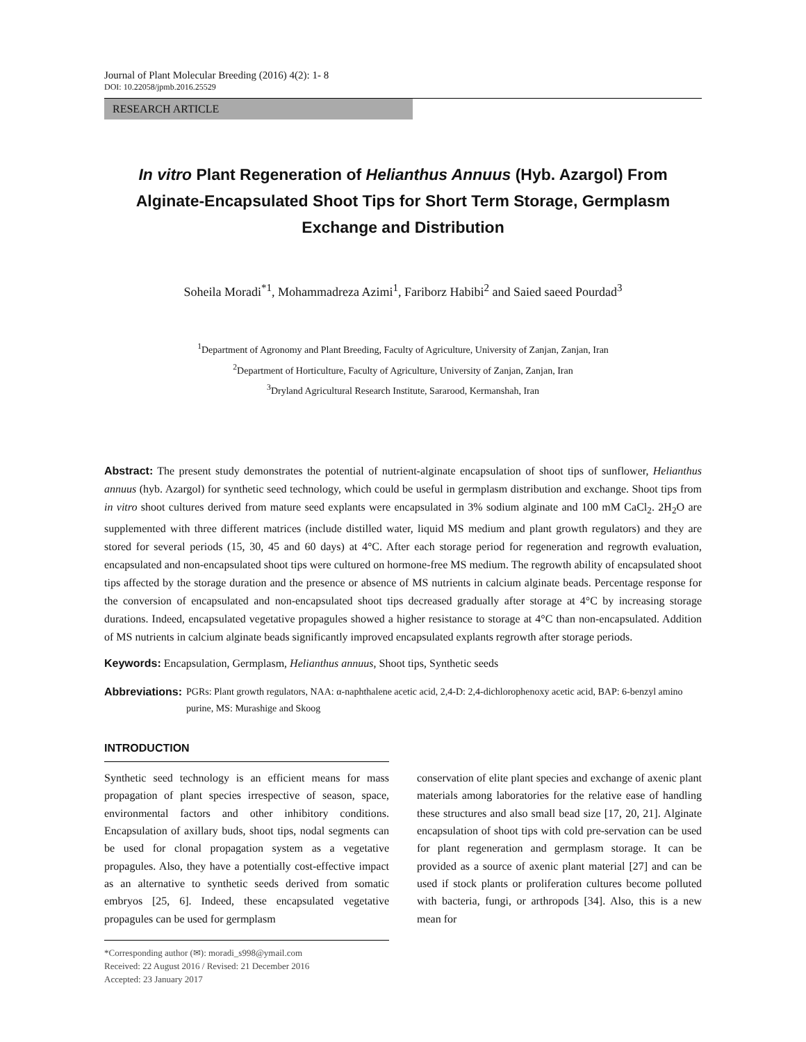Journal of Plant Molecular Breeding (2016) 4(2): 1- 8
DOI: 10.22058/jpmb.2016.25529
RESEARCH ARTICLE
In vitro Plant Regeneration of Helianthus Annuus (Hyb. Azargol) From Alginate-Encapsulated Shoot Tips for Short Term Storage, Germplasm Exchange and Distribution
Soheila Moradi<sup>*1</sup>, Mohammadreza Azimi<sup>1</sup>, Fariborz Habibi<sup>2</sup> and Saied saeed Pourdad<sup>3</sup>
<sup>1</sup> Department of Agronomy and Plant Breeding, Faculty of Agriculture, University of Zanjan, Zanjan, Iran
<sup>2</sup> Department of Horticulture, Faculty of Agriculture, University of Zanjan, Zanjan, Iran
<sup>3</sup> Dryland Agricultural Research Institute, Sararood, Kermanshah, Iran
Abstract: The present study demonstrates the potential of nutrient-alginate encapsulation of shoot tips of sunflower, Helianthus annuus (hyb. Azargol) for synthetic seed technology, which could be useful in germplasm distribution and exchange. Shoot tips from in vitro shoot cultures derived from mature seed explants were encapsulated in 3% sodium alginate and 100 mM CaCl<sub>2</sub>. 2H<sub>2</sub>O are supplemented with three different matrices (include distilled water, liquid MS medium and plant growth regulators) and they are stored for several periods (15, 30, 45 and 60 days) at 4°C. After each storage period for regeneration and regrowth evaluation, encapsulated and non-encapsulated shoot tips were cultured on hormone-free MS medium. The regrowth ability of encapsulated shoot tips affected by the storage duration and the presence or absence of MS nutrients in calcium alginate beads. Percentage response for the conversion of encapsulated and non-encapsulated shoot tips decreased gradually after storage at 4°C by increasing storage durations. Indeed, encapsulated vegetative propagules showed a higher resistance to storage at 4°C than non-encapsulated. Addition of MS nutrients in calcium alginate beads significantly improved encapsulated explants regrowth after storage periods.
Keywords: Encapsulation, Germplasm, Helianthus annuus, Shoot tips, Synthetic seeds
Abbreviations: PGRs: Plant growth regulators, NAA: α-naphthalene acetic acid, 2,4-D: 2,4-dichlorophenoxy acetic acid, BAP: 6-benzyl amino purine, MS: Murashige and Skoog
INTRODUCTION
Synthetic seed technology is an efficient means for mass propagation of plant species irrespective of season, space, environmental factors and other inhibitory conditions. Encapsulation of axillary buds, shoot tips, nodal segments can be used for clonal propagation system as a vegetative propagules. Also, they have a potentially cost-effective impact as an alternative to synthetic seeds derived from somatic embryos [25, 6]. Indeed, these encapsulated vegetative propagules can be used for germplasm
*Corresponding author (✉): moradi_s998@ymail.com
Received: 22 August 2016 / Revised: 21 December 2016
Accepted: 23 January 2017
conservation of elite plant species and exchange of axenic plant materials among laboratories for the relative ease of handling these structures and also small bead size [17, 20, 21]. Alginate encapsulation of shoot tips with cold pre-servation can be used for plant regeneration and germplasm storage. It can be provided as a source of axenic plant material [27] and can be used if stock plants or proliferation cultures become polluted with bacteria, fungi, or arthropods [34]. Also, this is a new mean for